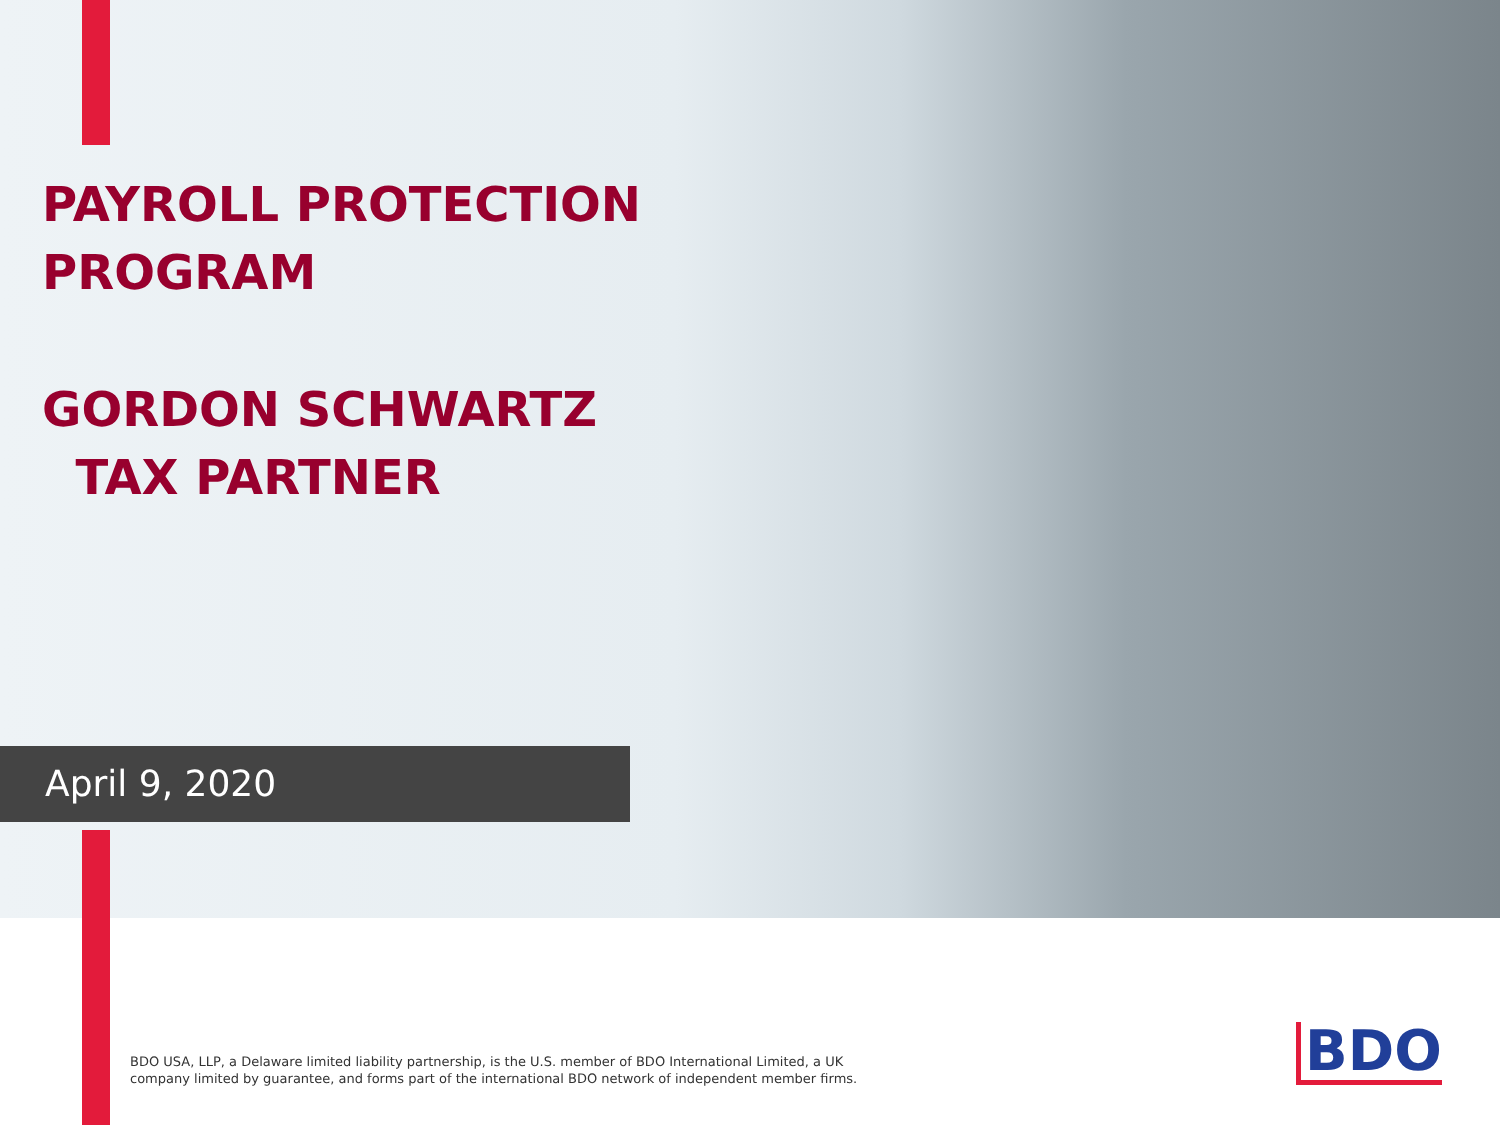PAYROLL PROTECTION
PROGRAM
GORDON SCHWARTZ
TAX PARTNER
April 9, 2020
BDO USA, LLP, a Delaware limited liability partnership, is the U.S. member of BDO International Limited, a UK
company limited by guarantee, and forms part of the international BDO network of independent member firms.
BDO